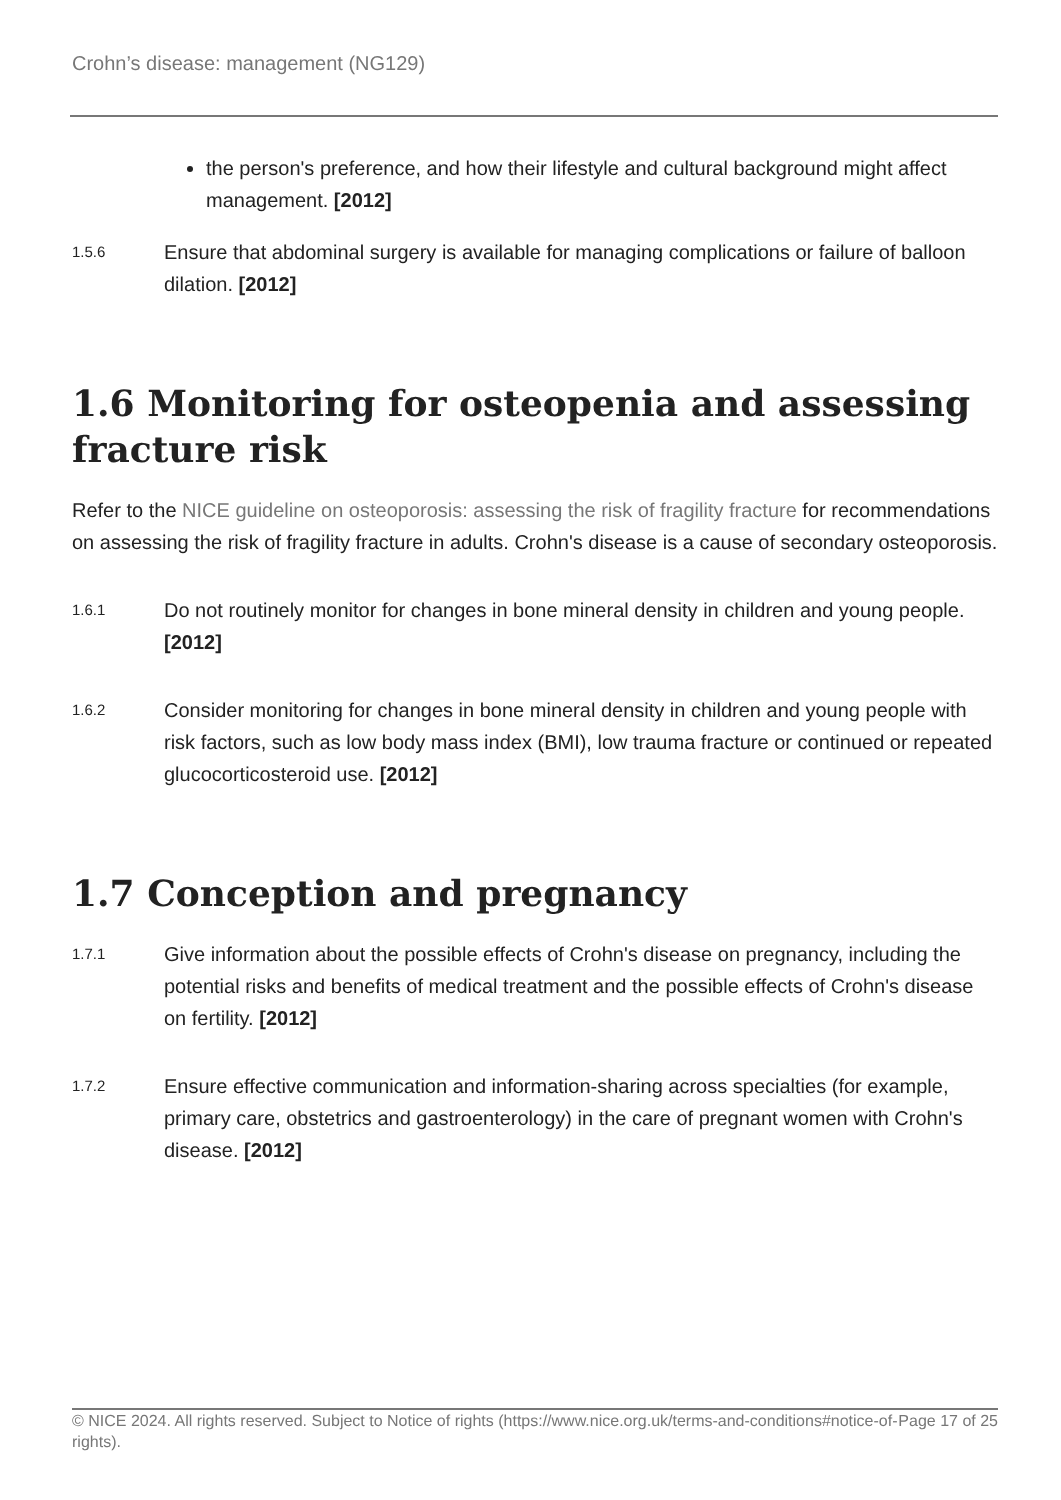Crohn’s disease: management (NG129)
the person's preference, and how their lifestyle and cultural background might affect management. [2012]
1.5.6
Ensure that abdominal surgery is available for managing complications or failure of balloon dilation. [2012]
1.6 Monitoring for osteopenia and assessing fracture risk
Refer to the NICE guideline on osteoporosis: assessing the risk of fragility fracture for recommendations on assessing the risk of fragility fracture in adults. Crohn's disease is a cause of secondary osteoporosis.
1.6.1
Do not routinely monitor for changes in bone mineral density in children and young people. [2012]
1.6.2
Consider monitoring for changes in bone mineral density in children and young people with risk factors, such as low body mass index (BMI), low trauma fracture or continued or repeated glucocorticosteroid use. [2012]
1.7 Conception and pregnancy
1.7.1
Give information about the possible effects of Crohn's disease on pregnancy, including the potential risks and benefits of medical treatment and the possible effects of Crohn's disease on fertility. [2012]
1.7.2
Ensure effective communication and information-sharing across specialties (for example, primary care, obstetrics and gastroenterology) in the care of pregnant women with Crohn's disease. [2012]
© NICE 2024. All rights reserved. Subject to Notice of rights (https://www.nice.org.uk/terms-and-conditions#notice-of-rights).
Page 17 of 25